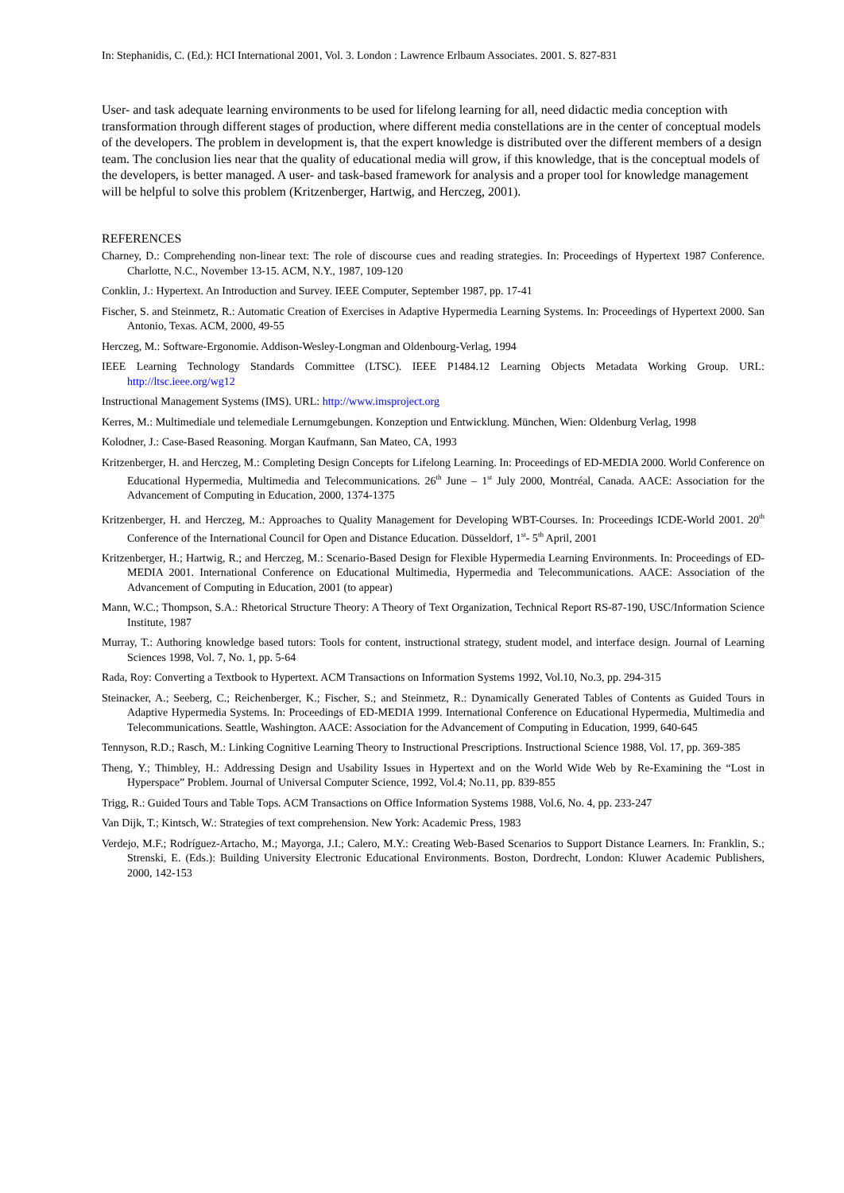In: Stephanidis, C. (Ed.): HCI International 2001, Vol. 3. London : Lawrence Erlbaum Associates. 2001. S. 827-831
User- and task adequate learning environments to be used for lifelong learning for all, need didactic media conception with transformation through different stages of production, where different media constellations are in the center of conceptual models of the developers. The problem in development is, that the expert knowledge is distributed over the different members of a design team. The conclusion lies near that the quality of educational media will grow, if this knowledge, that is the conceptual models of the developers, is better managed. A user- and task-based framework for analysis and a proper tool for knowledge management will be helpful to solve this problem (Kritzenberger, Hartwig, and Herczeg, 2001).
REFERENCES
Charney, D.: Comprehending non-linear text: The role of discourse cues and reading strategies. In: Proceedings of Hypertext 1987 Conference. Charlotte, N.C., November 13-15. ACM, N.Y., 1987, 109-120
Conklin, J.: Hypertext. An Introduction and Survey. IEEE Computer, September 1987, pp. 17-41
Fischer, S. and Steinmetz, R.: Automatic Creation of Exercises in Adaptive Hypermedia Learning Systems. In: Proceedings of Hypertext 2000. San Antonio, Texas. ACM, 2000, 49-55
Herczeg, M.: Software-Ergonomie. Addison-Wesley-Longman and Oldenbourg-Verlag, 1994
IEEE Learning Technology Standards Committee (LTSC). IEEE P1484.12 Learning Objects Metadata Working Group. URL: http://ltsc.ieee.org/wg12
Instructional Management Systems (IMS). URL: http://www.imsproject.org
Kerres, M.: Multimediale und telemediale Lernumgebungen. Konzeption und Entwicklung. München, Wien: Oldenburg Verlag, 1998
Kolodner, J.: Case-Based Reasoning. Morgan Kaufmann, San Mateo, CA, 1993
Kritzenberger, H. and Herczeg, M.: Completing Design Concepts for Lifelong Learning. In: Proceedings of ED-MEDIA 2000. World Conference on Educational Hypermedia, Multimedia and Telecommunications. 26<sup>th</sup> June – 1<sup>st</sup> July 2000, Montréal, Canada. AACE: Association for the Advancement of Computing in Education, 2000, 1374-1375
Kritzenberger, H. and Herczeg, M.: Approaches to Quality Management for Developing WBT-Courses. In: Proceedings ICDE-World 2001. 20<sup>th</sup> Conference of the International Council for Open and Distance Education. Düsseldorf, 1<sup>st</sup>- 5<sup>th</sup> April, 2001
Kritzenberger, H.; Hartwig, R.; and Herczeg, M.: Scenario-Based Design for Flexible Hypermedia Learning Environments. In: Proceedings of ED-MEDIA 2001. International Conference on Educational Multimedia, Hypermedia and Telecommunications. AACE: Association of the Advancement of Computing in Education, 2001 (to appear)
Mann, W.C.; Thompson, S.A.: Rhetorical Structure Theory: A Theory of Text Organization, Technical Report RS-87-190, USC/Information Science Institute, 1987
Murray, T.: Authoring knowledge based tutors: Tools for content, instructional strategy, student model, and interface design. Journal of Learning Sciences 1998, Vol. 7, No. 1, pp. 5-64
Rada, Roy: Converting a Textbook to Hypertext. ACM Transactions on Information Systems 1992, Vol.10, No.3, pp. 294-315
Steinacker, A.; Seeberg, C.; Reichenberger, K.; Fischer, S.; and Steinmetz, R.: Dynamically Generated Tables of Contents as Guided Tours in Adaptive Hypermedia Systems. In: Proceedings of ED-MEDIA 1999. International Conference on Educational Hypermedia, Multimedia and Telecommunications. Seattle, Washington. AACE: Association for the Advancement of Computing in Education, 1999, 640-645
Tennyson, R.D.; Rasch, M.: Linking Cognitive Learning Theory to Instructional Prescriptions. Instructional Science 1988, Vol. 17, pp. 369-385
Theng, Y.; Thimbley, H.: Addressing Design and Usability Issues in Hypertext and on the World Wide Web by Re-Examining the “Lost in Hyperspace” Problem. Journal of Universal Computer Science, 1992, Vol.4; No.11, pp. 839-855
Trigg, R.: Guided Tours and Table Tops. ACM Transactions on Office Information Systems 1988, Vol.6, No. 4, pp. 233-247
Van Dijk, T.; Kintsch, W.: Strategies of text comprehension. New York: Academic Press, 1983
Verdejo, M.F.; Rodríguez-Artacho, M.; Mayorga, J.I.; Calero, M.Y.: Creating Web-Based Scenarios to Support Distance Learners. In: Franklin, S.; Strenski, E. (Eds.): Building University Electronic Educational Environments. Boston, Dordrecht, London: Kluwer Academic Publishers, 2000, 142-153